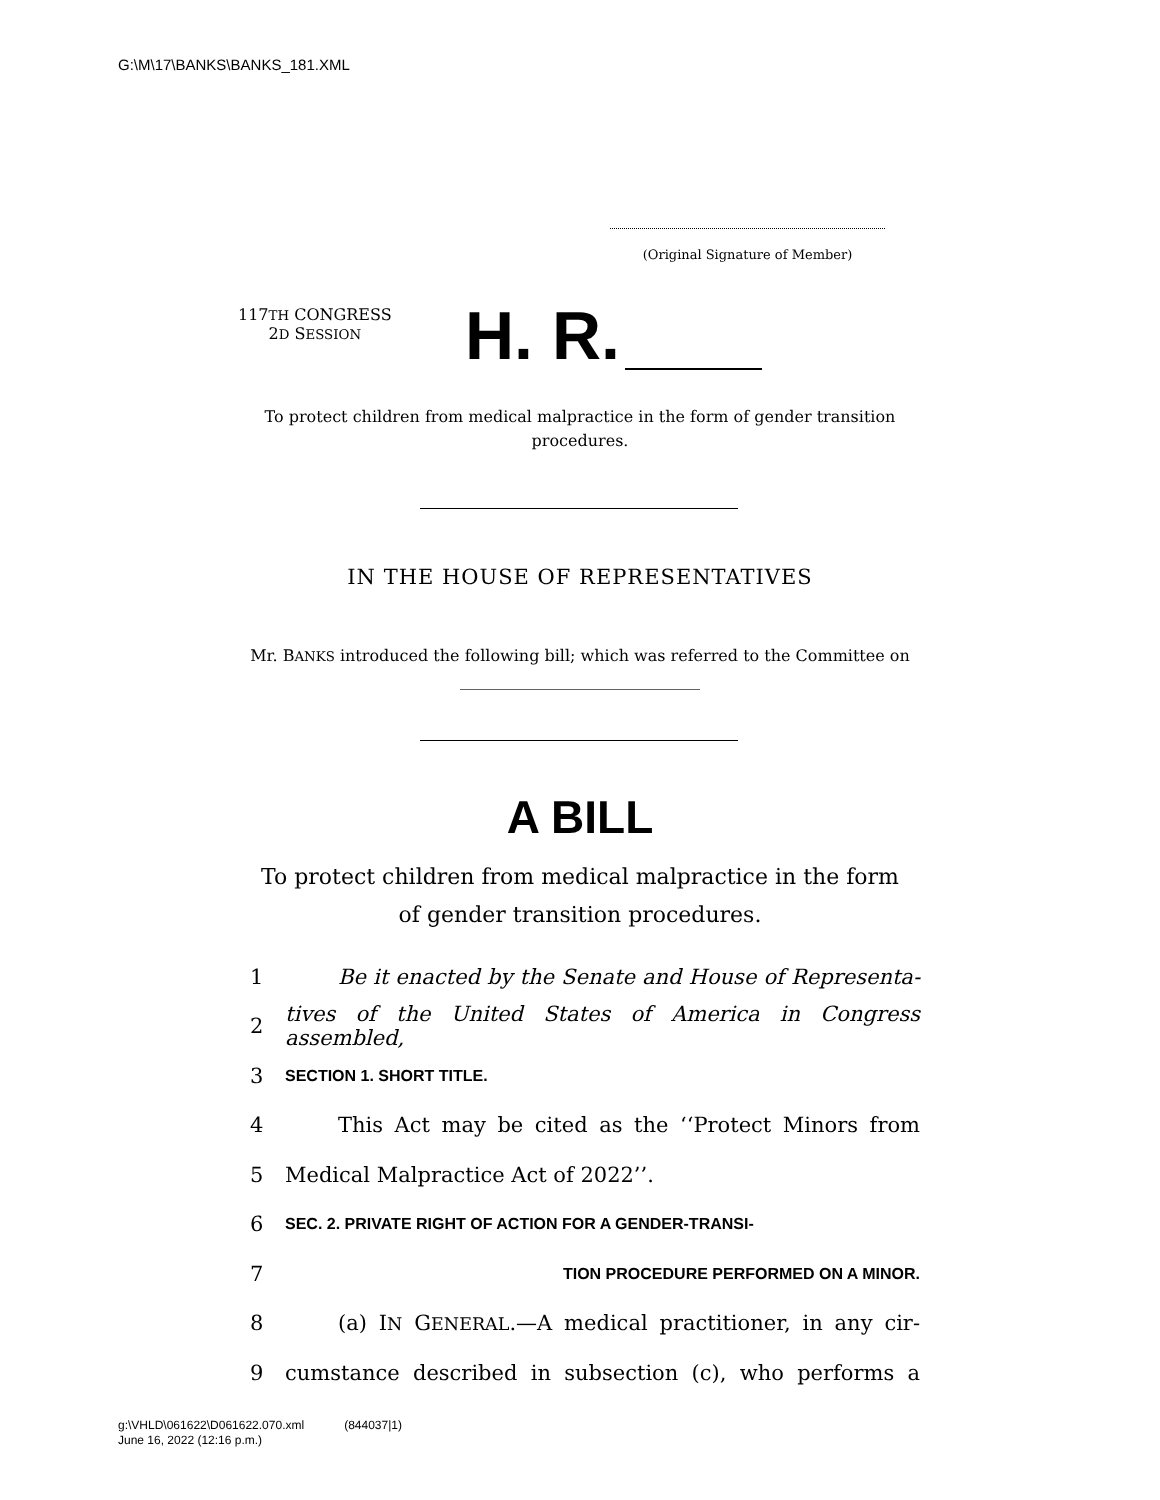G:\M\17\BANKS\BANKS_181.XML
(Original Signature of Member)
117TH CONGRESS
2D SESSION
H. R.
To protect children from medical malpractice in the form of gender transition procedures.
IN THE HOUSE OF REPRESENTATIVES
Mr. BANKS introduced the following bill; which was referred to the Committee on ______________________________
A BILL
To protect children from medical malpractice in the form of gender transition procedures.
1 Be it enacted by the Senate and House of Representa-
2 tives of the United States of America in Congress assembled,
3 SECTION 1. SHORT TITLE.
4 This Act may be cited as the ‘‘Protect Minors from
5 Medical Malpractice Act of 2022’’.
6 SEC. 2. PRIVATE RIGHT OF ACTION FOR A GENDER-TRANSI-
7 TION PROCEDURE PERFORMED ON A MINOR.
8 (a) IN GENERAL.—A medical practitioner, in any cir-
9 cumstance described in subsection (c), who performs a
g:\VHLD\061622\D061622.070.xml (844037|1)
June 16, 2022 (12:16 p.m.)